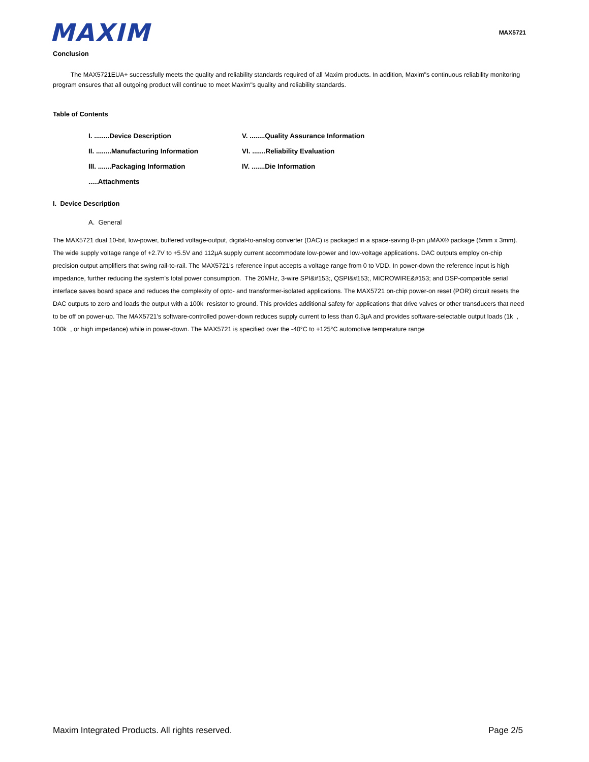MAXIM
MAX5721
Conclusion
The MAX5721EUA+ successfully meets the quality and reliability standards required of all Maxim products. In addition, Maxim"s continuous reliability monitoring program ensures that all outgoing product will continue to meet Maxim"s quality and reliability standards.
Table of Contents
I. ........Device Description
V. ........Quality Assurance Information
II. ........Manufacturing Information
VI. .......Reliability Evaluation
III. .......Packaging Information
IV. .......Die Information
.....Attachments
I. Device Description
A. General
The MAX5721 dual 10-bit, low-power, buffered voltage-output, digital-to-analog converter (DAC) is packaged in a space-saving 8-pin µMAX® package (5mm x 3mm). The wide supply voltage range of +2.7V to +5.5V and 112µA supply current accommodate low-power and low-voltage applications. DAC outputs employ on-chip precision output amplifiers that swing rail-to-rail. The MAX5721's reference input accepts a voltage range from 0 to VDD. In power-down the reference input is high impedance, further reducing the system's total power consumption. The 20MHz, 3-wire SPI&#153;, QSPI&#153;, MICROWIRE&#153; and DSP-compatible serial interface saves board space and reduces the complexity of opto- and transformer-isolated applications. The MAX5721 on-chip power-on reset (POR) circuit resets the DAC outputs to zero and loads the output with a 100k resistor to ground. This provides additional safety for applications that drive valves or other transducers that need to be off on power-up. The MAX5721's software-controlled power-down reduces supply current to less than 0.3µA and provides software-selectable output loads (1k , 100k , or high impedance) while in power-down. The MAX5721 is specified over the -40°C to +125°C automotive temperature range
Maxim Integrated Products. All rights reserved. Page 2/5